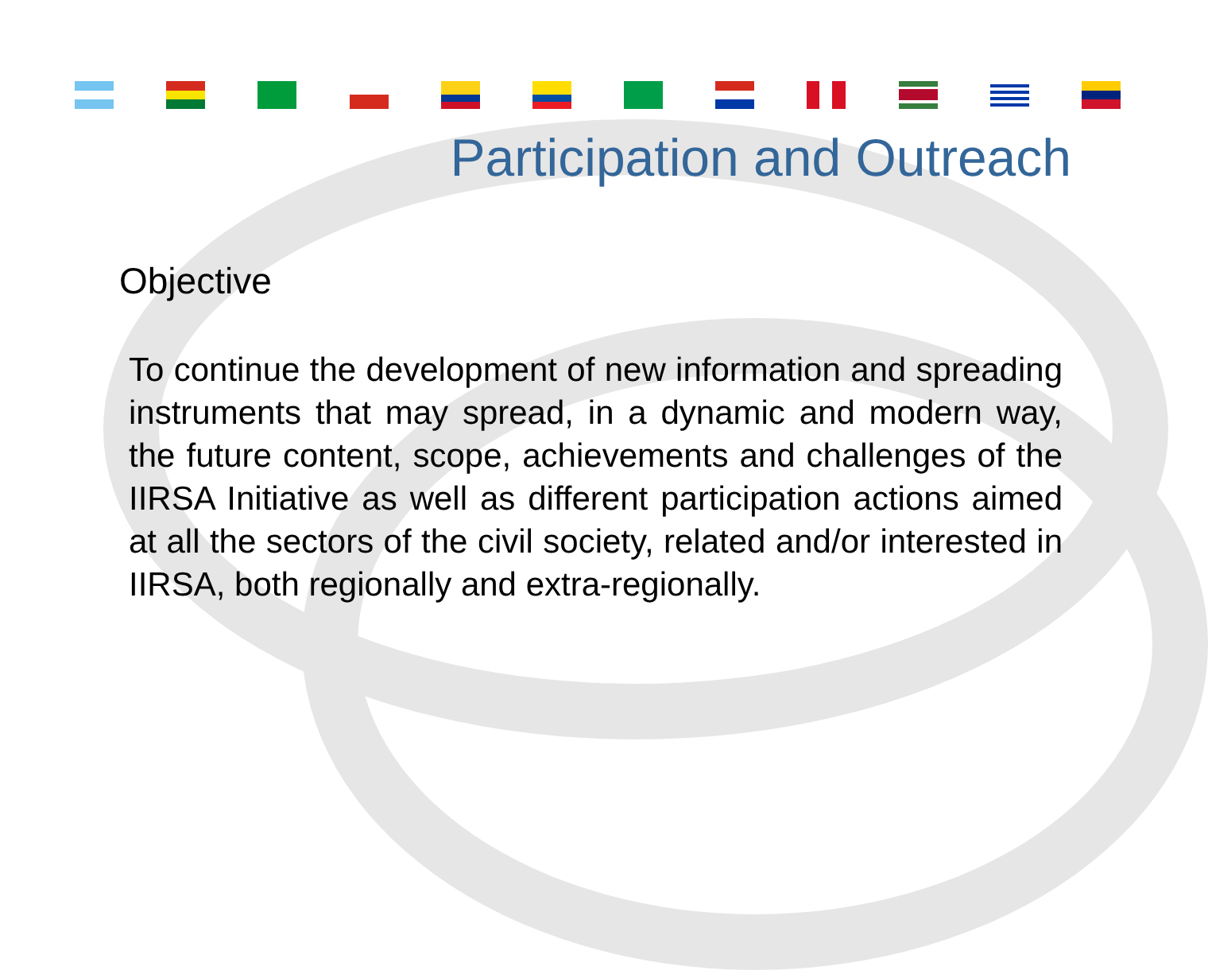Participation and Outreach
Objective
To continue the development of new information and spreading instruments that may spread, in a dynamic and modern way, the future content, scope, achievements and challenges of the IIRSA Initiative as well as different participation actions aimed at all the sectors of the civil society, related and/or interested in IIRSA, both regionally and extra-regionally.